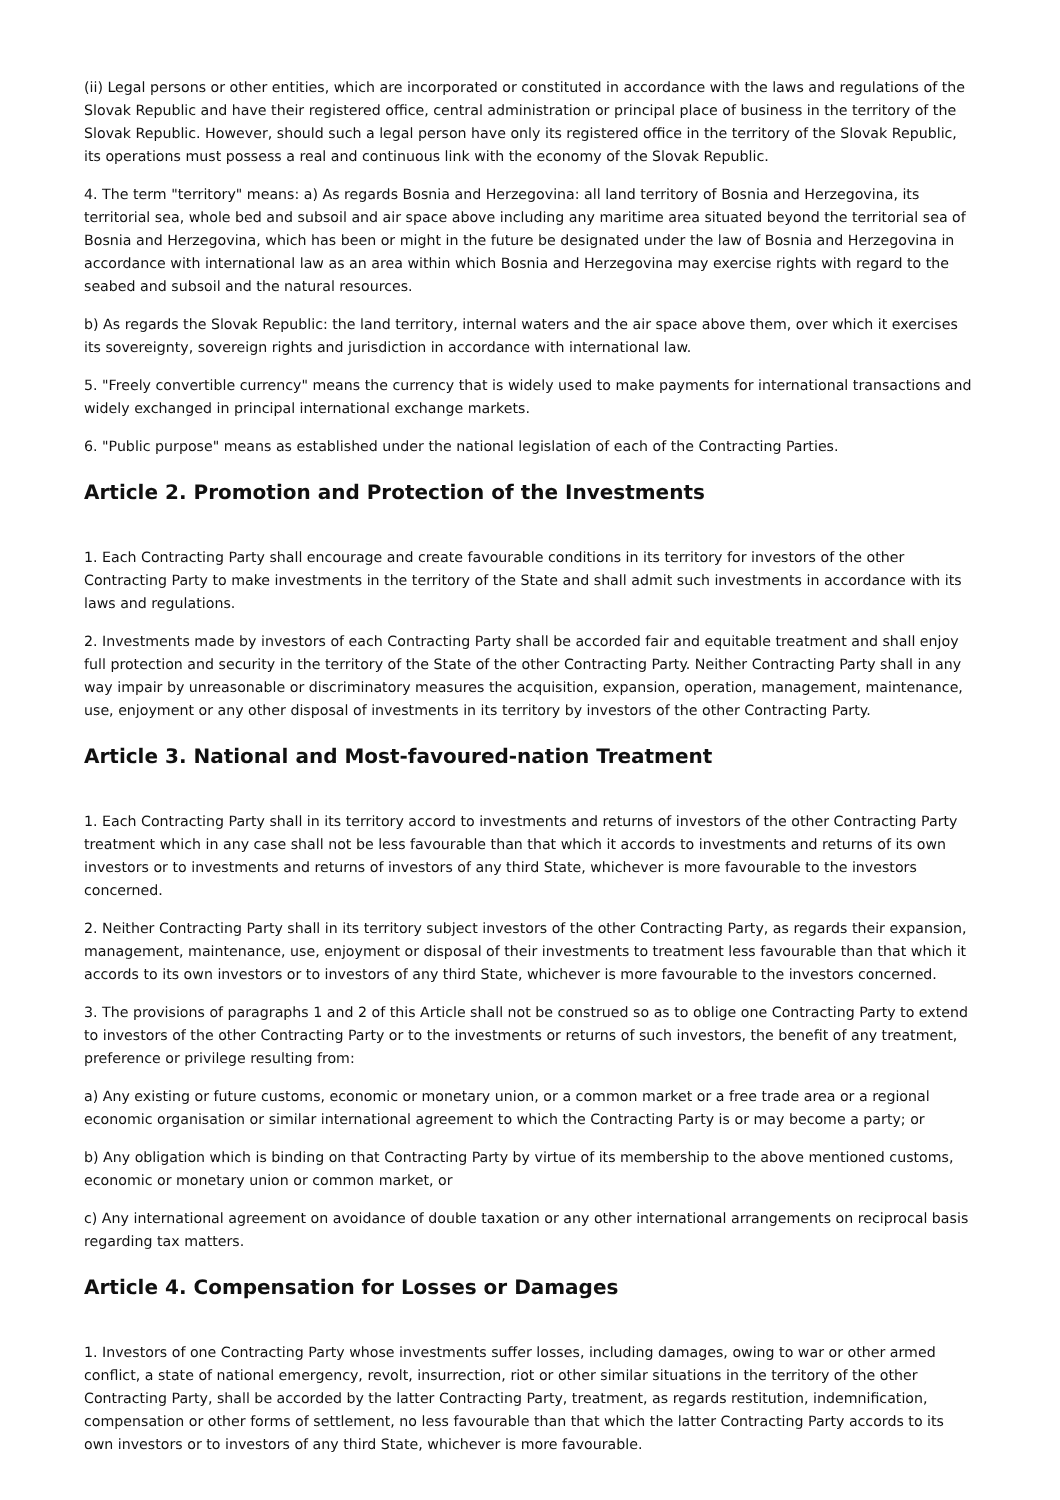(ii) Legal persons or other entities, which are incorporated or constituted in accordance with the laws and regulations of the Slovak Republic and have their registered office, central administration or principal place of business in the territory of the Slovak Republic. However, should such a legal person have only its registered office in the territory of the Slovak Republic, its operations must possess a real and continuous link with the economy of the Slovak Republic.
4. The term "territory" means: a) As regards Bosnia and Herzegovina: all land territory of Bosnia and Herzegovina, its territorial sea, whole bed and subsoil and air space above including any maritime area situated beyond the territorial sea of Bosnia and Herzegovina, which has been or might in the future be designated under the law of Bosnia and Herzegovina in accordance with international law as an area within which Bosnia and Herzegovina may exercise rights with regard to the seabed and subsoil and the natural resources.
b) As regards the Slovak Republic: the land territory, internal waters and the air space above them, over which it exercises its sovereignty, sovereign rights and jurisdiction in accordance with international law.
5. "Freely convertible currency" means the currency that is widely used to make payments for international transactions and widely exchanged in principal international exchange markets.
6. "Public purpose" means as established under the national legislation of each of the Contracting Parties.
Article 2. Promotion and Protection of the Investments
1. Each Contracting Party shall encourage and create favourable conditions in its territory for investors of the other Contracting Party to make investments in the territory of the State and shall admit such investments in accordance with its laws and regulations.
2. Investments made by investors of each Contracting Party shall be accorded fair and equitable treatment and shall enjoy full protection and security in the territory of the State of the other Contracting Party. Neither Contracting Party shall in any way impair by unreasonable or discriminatory measures the acquisition, expansion, operation, management, maintenance, use, enjoyment or any other disposal of investments in its territory by investors of the other Contracting Party.
Article 3. National and Most-favoured-nation Treatment
1. Each Contracting Party shall in its territory accord to investments and returns of investors of the other Contracting Party treatment which in any case shall not be less favourable than that which it accords to investments and returns of its own investors or to investments and returns of investors of any third State, whichever is more favourable to the investors concerned.
2. Neither Contracting Party shall in its territory subject investors of the other Contracting Party, as regards their expansion, management, maintenance, use, enjoyment or disposal of their investments to treatment less favourable than that which it accords to its own investors or to investors of any third State, whichever is more favourable to the investors concerned.
3. The provisions of paragraphs 1 and 2 of this Article shall not be construed so as to oblige one Contracting Party to extend to investors of the other Contracting Party or to the investments or returns of such investors, the benefit of any treatment, preference or privilege resulting from:
a) Any existing or future customs, economic or monetary union, or a common market or a free trade area or a regional economic organisation or similar international agreement to which the Contracting Party is or may become a party; or
b) Any obligation which is binding on that Contracting Party by virtue of its membership to the above mentioned customs, economic or monetary union or common market, or
c) Any international agreement on avoidance of double taxation or any other international arrangements on reciprocal basis regarding tax matters.
Article 4. Compensation for Losses or Damages
1. Investors of one Contracting Party whose investments suffer losses, including damages, owing to war or other armed conflict, a state of national emergency, revolt, insurrection, riot or other similar situations in the territory of the other Contracting Party, shall be accorded by the latter Contracting Party, treatment, as regards restitution, indemnification, compensation or other forms of settlement, no less favourable than that which the latter Contracting Party accords to its own investors or to investors of any third State, whichever is more favourable.